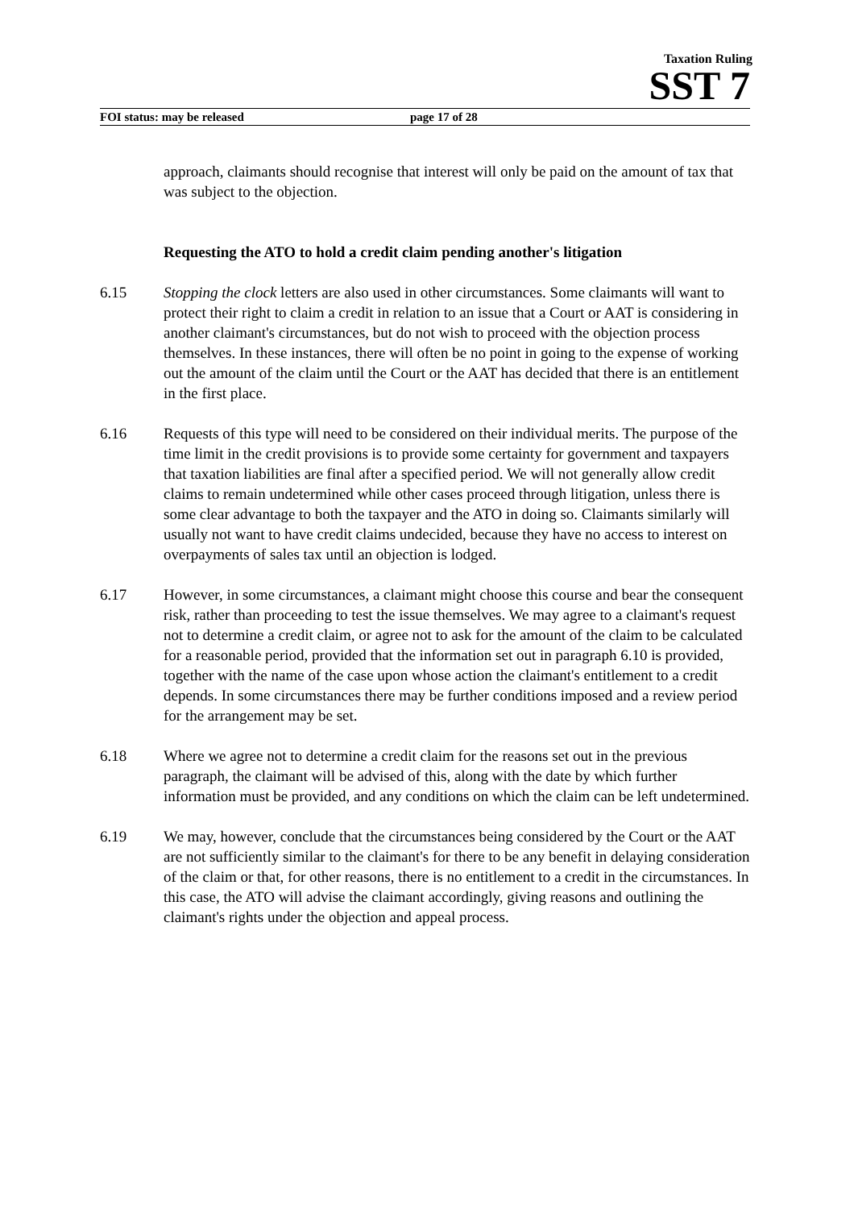Taxation Ruling
SST 7
FOI status: may be released page 17 of 28
approach, claimants should recognise that interest will only be paid on the amount of tax that was subject to the objection.
Requesting the ATO to hold a credit claim pending another's litigation
6.15 Stopping the clock letters are also used in other circumstances. Some claimants will want to protect their right to claim a credit in relation to an issue that a Court or AAT is considering in another claimant's circumstances, but do not wish to proceed with the objection process themselves. In these instances, there will often be no point in going to the expense of working out the amount of the claim until the Court or the AAT has decided that there is an entitlement in the first place.
6.16 Requests of this type will need to be considered on their individual merits. The purpose of the time limit in the credit provisions is to provide some certainty for government and taxpayers that taxation liabilities are final after a specified period. We will not generally allow credit claims to remain undetermined while other cases proceed through litigation, unless there is some clear advantage to both the taxpayer and the ATO in doing so. Claimants similarly will usually not want to have credit claims undecided, because they have no access to interest on overpayments of sales tax until an objection is lodged.
6.17 However, in some circumstances, a claimant might choose this course and bear the consequent risk, rather than proceeding to test the issue themselves. We may agree to a claimant's request not to determine a credit claim, or agree not to ask for the amount of the claim to be calculated for a reasonable period, provided that the information set out in paragraph 6.10 is provided, together with the name of the case upon whose action the claimant's entitlement to a credit depends. In some circumstances there may be further conditions imposed and a review period for the arrangement may be set.
6.18 Where we agree not to determine a credit claim for the reasons set out in the previous paragraph, the claimant will be advised of this, along with the date by which further information must be provided, and any conditions on which the claim can be left undetermined.
6.19 We may, however, conclude that the circumstances being considered by the Court or the AAT are not sufficiently similar to the claimant's for there to be any benefit in delaying consideration of the claim or that, for other reasons, there is no entitlement to a credit in the circumstances. In this case, the ATO will advise the claimant accordingly, giving reasons and outlining the claimant's rights under the objection and appeal process.